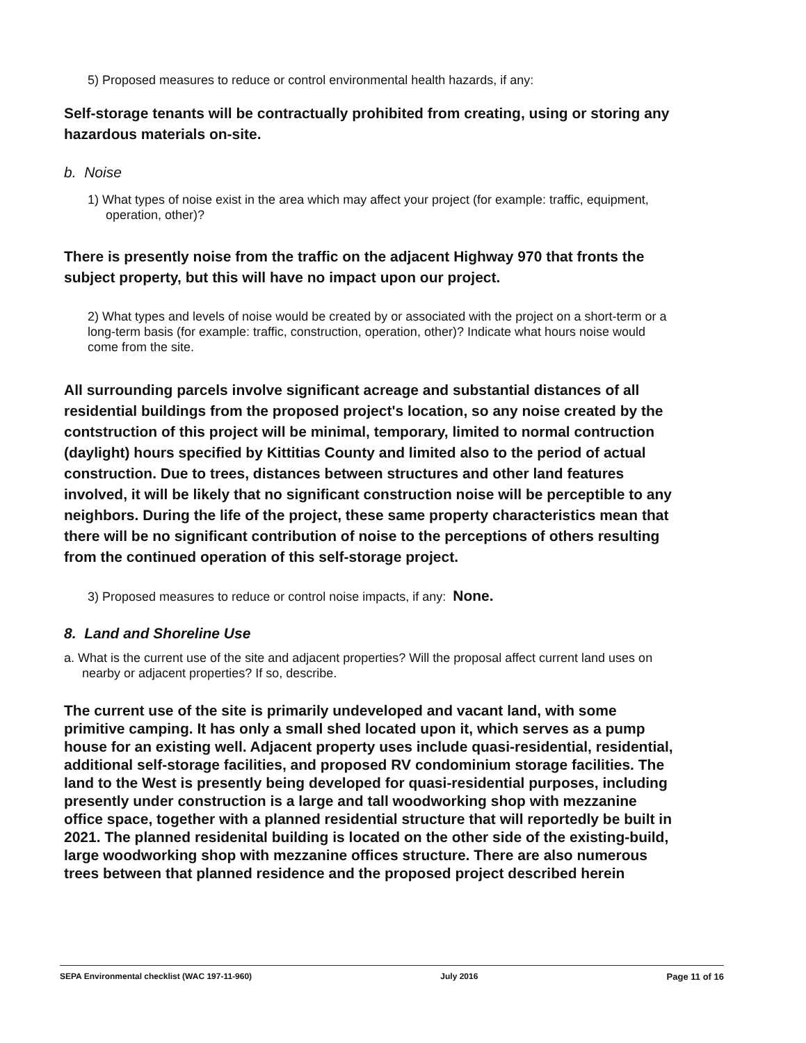5) Proposed measures to reduce or control environmental health hazards, if any:
Self-storage tenants will be contractually prohibited from creating, using or storing any hazardous materials on-site.
b. Noise
1) What types of noise exist in the area which may affect your project (for example: traffic, equipment, operation, other)?
There is presently noise from the traffic on the adjacent Highway 970 that fronts the subject property, but this will have no impact upon our project.
2) What types and levels of noise would be created by or associated with the project on a short-term or a long-term basis (for example: traffic, construction, operation, other)? Indicate what hours noise would come from the site.
All surrounding parcels involve significant acreage and substantial distances of all residential buildings from the proposed project's location, so any noise created by the contstruction of this project will be minimal, temporary, limited to normal contruction (daylight) hours specified by Kittitias County and limited also to the period of actual construction. Due to trees, distances between structures and other land features involved, it will be likely that no significant construction noise will be perceptible to any neighbors. During the life of the project, these same property characteristics mean that there will be no significant contribution of noise to the perceptions of others resulting from the continued operation of this self-storage project.
3) Proposed measures to reduce or control noise impacts, if any: None.
8. Land and Shoreline Use
a. What is the current use of the site and adjacent properties? Will the proposal affect current land uses on nearby or adjacent properties? If so, describe.
The current use of the site is primarily undeveloped and vacant land, with some primitive camping. It has only a small shed located upon it, which serves as a pump house for an existing well. Adjacent property uses include quasi-residential, residential, additional self-storage facilities, and proposed RV condominium storage facilities. The land to the West is presently being developed for quasi-residential purposes, including presently under construction is a large and tall woodworking shop with mezzanine office space, together with a planned residential structure that will reportedly be built in 2021. The planned residenital building is located on the other side of the existing-build, large woodworking shop with mezzanine offices structure. There are also numerous trees between that planned residence and the proposed project described herein
SEPA Environmental checklist (WAC 197-11-960) July 2016 Page 11 of 16